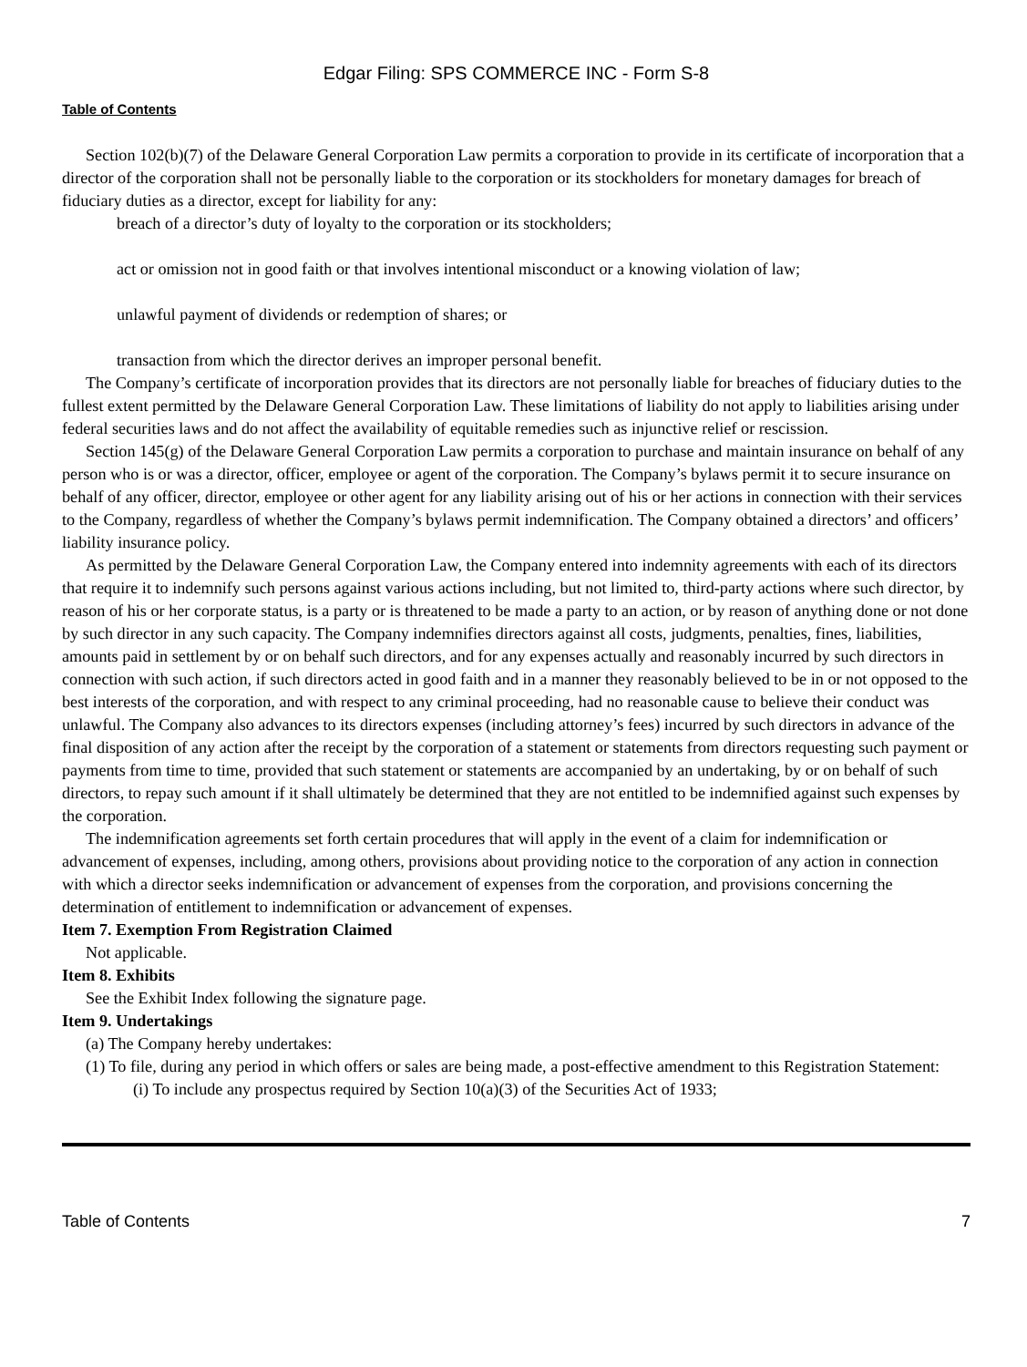Edgar Filing: SPS COMMERCE INC - Form S-8
Table of Contents
Section 102(b)(7) of the Delaware General Corporation Law permits a corporation to provide in its certificate of incorporation that a director of the corporation shall not be personally liable to the corporation or its stockholders for monetary damages for breach of fiduciary duties as a director, except for liability for any:
breach of a director’s duty of loyalty to the corporation or its stockholders;
act or omission not in good faith or that involves intentional misconduct or a knowing violation of law;
unlawful payment of dividends or redemption of shares; or
transaction from which the director derives an improper personal benefit.
The Company’s certificate of incorporation provides that its directors are not personally liable for breaches of fiduciary duties to the fullest extent permitted by the Delaware General Corporation Law. These limitations of liability do not apply to liabilities arising under federal securities laws and do not affect the availability of equitable remedies such as injunctive relief or rescission.
Section 145(g) of the Delaware General Corporation Law permits a corporation to purchase and maintain insurance on behalf of any person who is or was a director, officer, employee or agent of the corporation. The Company’s bylaws permit it to secure insurance on behalf of any officer, director, employee or other agent for any liability arising out of his or her actions in connection with their services to the Company, regardless of whether the Company’s bylaws permit indemnification. The Company obtained a directors’ and officers’ liability insurance policy.
As permitted by the Delaware General Corporation Law, the Company entered into indemnity agreements with each of its directors that require it to indemnify such persons against various actions including, but not limited to, third-party actions where such director, by reason of his or her corporate status, is a party or is threatened to be made a party to an action, or by reason of anything done or not done by such director in any such capacity. The Company indemnifies directors against all costs, judgments, penalties, fines, liabilities, amounts paid in settlement by or on behalf such directors, and for any expenses actually and reasonably incurred by such directors in connection with such action, if such directors acted in good faith and in a manner they reasonably believed to be in or not opposed to the best interests of the corporation, and with respect to any criminal proceeding, had no reasonable cause to believe their conduct was unlawful. The Company also advances to its directors expenses (including attorney’s fees) incurred by such directors in advance of the final disposition of any action after the receipt by the corporation of a statement or statements from directors requesting such payment or payments from time to time, provided that such statement or statements are accompanied by an undertaking, by or on behalf of such directors, to repay such amount if it shall ultimately be determined that they are not entitled to be indemnified against such expenses by the corporation.
The indemnification agreements set forth certain procedures that will apply in the event of a claim for indemnification or advancement of expenses, including, among others, provisions about providing notice to the corporation of any action in connection with which a director seeks indemnification or advancement of expenses from the corporation, and provisions concerning the determination of entitlement to indemnification or advancement of expenses.
Item 7. Exemption From Registration Claimed
Not applicable.
Item 8. Exhibits
See the Exhibit Index following the signature page.
Item 9. Undertakings
(a) The Company hereby undertakes:
(1) To file, during any period in which offers or sales are being made, a post-effective amendment to this Registration Statement:
(i) To include any prospectus required by Section 10(a)(3) of the Securities Act of 1933;
Table of Contents 7